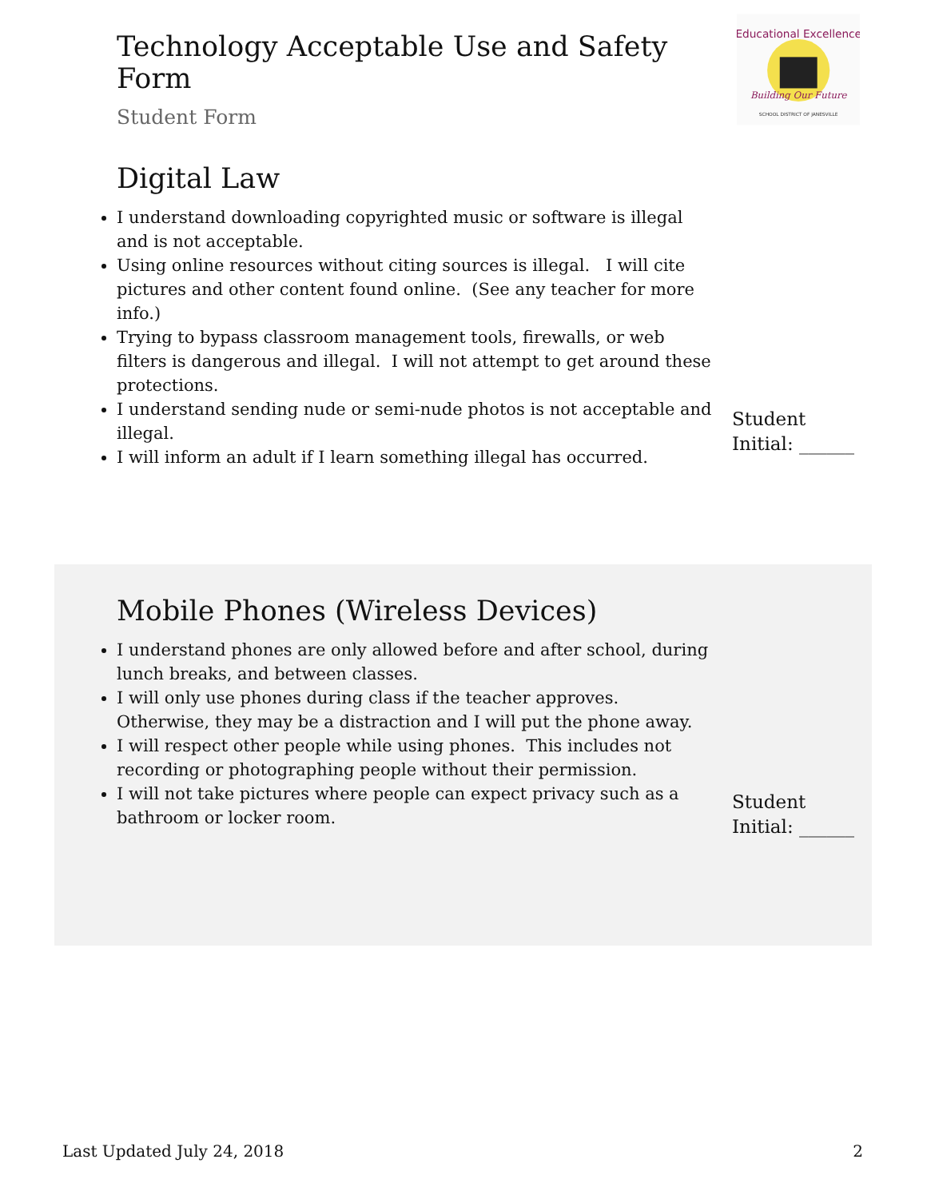Technology Acceptable Use and Safety Form
Student Form
Educational Excellence
Building Our Future
SCHOOL DISTRICT OF JANESVILLE
Digital Law
I understand downloading copyrighted music or software is illegal and is not acceptable.
Using online resources without citing sources is illegal. I will cite pictures and other content found online. (See any teacher for more info.)
Trying to bypass classroom management tools, firewalls, or web filters is dangerous and illegal. I will not attempt to get around these protections.
I understand sending nude or semi-nude photos is not acceptable and illegal.
I will inform an adult if I learn something illegal has occurred.
Student
Initial: ______
Mobile Phones (Wireless Devices)
I understand phones are only allowed before and after school, during lunch breaks, and between classes.
I will only use phones during class if the teacher approves. Otherwise, they may be a distraction and I will put the phone away.
I will respect other people while using phones. This includes not recording or photographing people without their permission.
I will not take pictures where people can expect privacy such as a bathroom or locker room.
Student
Initial: ______
Last Updated July 24, 2018 2